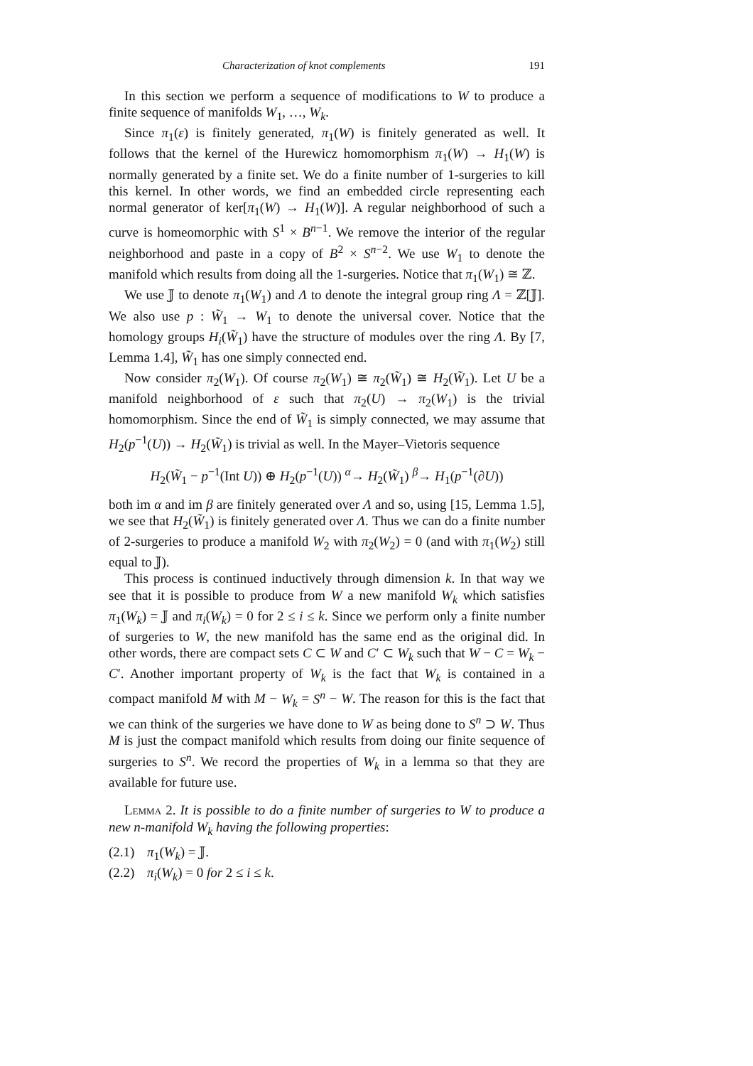Characterization of knot complements 191
In this section we perform a sequence of modifications to W to produce a finite sequence of manifolds W<sub>1</sub>, …, W<sub>k</sub>.
Since π<sub>1</sub>(ε) is finitely generated, π<sub>1</sub>(W) is finitely generated as well. It follows that the kernel of the Hurewicz homomorphism π<sub>1</sub>(W) → H<sub>1</sub>(W) is normally generated by a finite set. We do a finite number of 1-surgeries to kill this kernel. In other words, we find an embedded circle representing each normal generator of ker[π<sub>1</sub>(W) → H<sub>1</sub>(W)]. A regular neighborhood of such a curve is homeomorphic with S<sup>1</sup> × B<sup>n−1</sup>. We remove the interior of the regular neighborhood and paste in a copy of B<sup>2</sup> × S<sup>n−2</sup>. We use W<sub>1</sub> to denote the manifold which results from doing all the 1-surgeries. Notice that π<sub>1</sub>(W<sub>1</sub>) ≅ ℤ.
We use 𝕁 to denote π<sub>1</sub>(W<sub>1</sub>) and Λ to denote the integral group ring Λ = ℤ[𝕁]. We also use p : W̃<sub>1</sub> → W<sub>1</sub> to denote the universal cover. Notice that the homology groups H<sub>i</sub>(W̃<sub>1</sub>) have the structure of modules over the ring Λ. By [7, Lemma 1.4], W̃<sub>1</sub> has one simply connected end.
Now consider π<sub>2</sub>(W<sub>1</sub>). Of course π<sub>2</sub>(W<sub>1</sub>) ≅ π<sub>2</sub>(W̃<sub>1</sub>) ≅ H<sub>2</sub>(W̃<sub>1</sub>). Let U be a manifold neighborhood of ε such that π<sub>2</sub>(U) → π<sub>2</sub>(W<sub>1</sub>) is the trivial homomorphism. Since the end of W̃<sub>1</sub> is simply connected, we may assume that H<sub>2</sub>(p<sup>−1</sup>(U)) → H<sub>2</sub>(W̃<sub>1</sub>) is trivial as well. In the Mayer–Vietoris sequence
H<sub>2</sub>(W̃<sub>1</sub> − p<sup>−1</sup>(Int U)) ⊕ H<sub>2</sub>(p<sup>−1</sup>(U)) <sup>α</sup>→ H<sub>2</sub>(W̃<sub>1</sub>) <sup>β</sup>→ H<sub>1</sub>(p<sup>−1</sup>(∂U))
both im α and im β are finitely generated over Λ and so, using [15, Lemma 1.5], we see that H<sub>2</sub>(W̃<sub>1</sub>) is finitely generated over Λ. Thus we can do a finite number of 2-surgeries to produce a manifold W<sub>2</sub> with π<sub>2</sub>(W<sub>2</sub>) = 0 (and with π<sub>1</sub>(W<sub>2</sub>) still equal to 𝕁).
This process is continued inductively through dimension k. In that way we see that it is possible to produce from W a new manifold W<sub>k</sub> which satisfies π<sub>1</sub>(W<sub>k</sub>) = 𝕁 and π<sub>i</sub>(W<sub>k</sub>) = 0 for 2 ≤ i ≤ k. Since we perform only a finite number of surgeries to W, the new manifold has the same end as the original did. In other words, there are compact sets C ⊂ W and C′ ⊂ W<sub>k</sub> such that W − C = W<sub>k</sub> − C′. Another important property of W<sub>k</sub> is the fact that W<sub>k</sub> is contained in a compact manifold M with M − W<sub>k</sub> = S<sup>n</sup> − W. The reason for this is the fact that we can think of the surgeries we have done to W as being done to S<sup>n</sup> ⊃ W. Thus M is just the compact manifold which results from doing our finite sequence of surgeries to S<sup>n</sup>. We record the properties of W<sub>k</sub> in a lemma so that they are available for future use.
Lemma 2. It is possible to do a finite number of surgeries to W to produce a new n-manifold W<sub>k</sub> having the following properties:
(2.1) π<sub>1</sub>(W<sub>k</sub>) = 𝕁.
(2.2) π<sub>i</sub>(W<sub>k</sub>) = 0 for 2 ≤ i ≤ k.